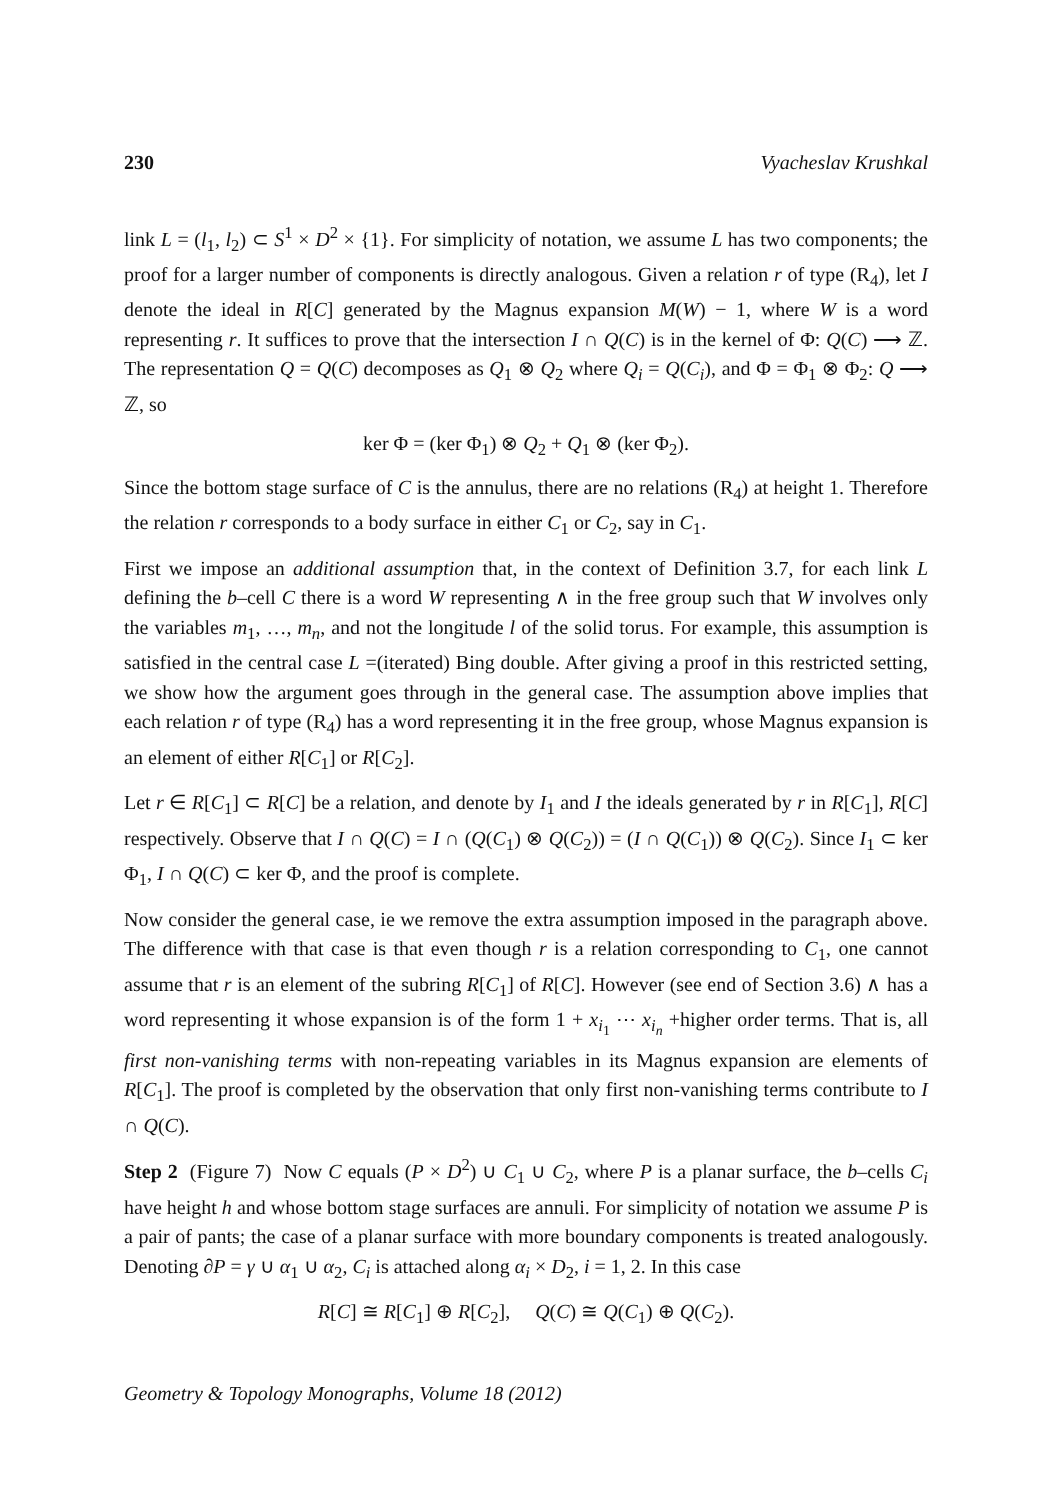230 Vyacheslav Krushkal
link L = (l<sub>1</sub>, l<sub>2</sub>) ⊂ S<sup>1</sup> × D<sup>2</sup> × {1}. For simplicity of notation, we assume L has two components; the proof for a larger number of components is directly analogous. Given a relation r of type (R<sub>4</sub>), let I denote the ideal in R[C] generated by the Magnus expansion M(W) − 1, where W is a word representing r. It suffices to prove that the intersection I ∩ Q(C) is in the kernel of Φ: Q(C) ⟶ ℤ. The representation Q = Q(C) decomposes as Q<sub>1</sub> ⊗ Q<sub>2</sub> where Q<sub>i</sub> = Q(C<sub>i</sub>), and Φ = Φ<sub>1</sub> ⊗ Φ<sub>2</sub>: Q ⟶ ℤ, so
ker Φ = (ker Φ<sub>1</sub>) ⊗ Q<sub>2</sub> + Q<sub>1</sub> ⊗ (ker Φ<sub>2</sub>).
Since the bottom stage surface of C is the annulus, there are no relations (R<sub>4</sub>) at height 1. Therefore the relation r corresponds to a body surface in either C<sub>1</sub> or C<sub>2</sub>, say in C<sub>1</sub>.
First we impose an additional assumption that, in the context of Definition 3.7, for each link L defining the b–cell C there is a word W representing ∧ in the free group such that W involves only the variables m<sub>1</sub>, …, m<sub>n</sub>, and not the longitude l of the solid torus. For example, this assumption is satisfied in the central case L =(iterated) Bing double. After giving a proof in this restricted setting, we show how the argument goes through in the general case. The assumption above implies that each relation r of type (R<sub>4</sub>) has a word representing it in the free group, whose Magnus expansion is an element of either R[C<sub>1</sub>] or R[C<sub>2</sub>].
Let r ∈ R[C<sub>1</sub>] ⊂ R[C] be a relation, and denote by I<sub>1</sub> and I the ideals generated by r in R[C<sub>1</sub>], R[C] respectively. Observe that I ∩ Q(C) = I ∩ (Q(C<sub>1</sub>) ⊗ Q(C<sub>2</sub>)) = (I ∩ Q(C<sub>1</sub>)) ⊗ Q(C<sub>2</sub>). Since I<sub>1</sub> ⊂ ker Φ<sub>1</sub>, I ∩ Q(C) ⊂ ker Φ, and the proof is complete.
Now consider the general case, ie we remove the extra assumption imposed in the paragraph above. The difference with that case is that even though r is a relation corresponding to C<sub>1</sub>, one cannot assume that r is an element of the subring R[C<sub>1</sub>] of R[C]. However (see end of Section 3.6) ∧ has a word representing it whose expansion is of the form 1 + x<sub>i<sub>1</sub></sub> ⋯ x<sub>i<sub>n</sub></sub> +higher order terms. That is, all first non-vanishing terms with non-repeating variables in its Magnus expansion are elements of R[C<sub>1</sub>]. The proof is completed by the observation that only first non-vanishing terms contribute to I ∩ Q(C).
Step 2 (Figure 7) Now C equals (P × D<sup>2</sup>) ∪ C<sub>1</sub> ∪ C<sub>2</sub>, where P is a planar surface, the b–cells C<sub>i</sub> have height h and whose bottom stage surfaces are annuli. For simplicity of notation we assume P is a pair of pants; the case of a planar surface with more boundary components is treated analogously. Denoting ∂P = γ ∪ α<sub>1</sub> ∪ α<sub>2</sub>, C<sub>i</sub> is attached along α<sub>i</sub> × D<sub>2</sub>, i = 1, 2. In this case
R[C] ≅ R[C<sub>1</sub>] ⊕ R[C<sub>2</sub>], Q(C) ≅ Q(C<sub>1</sub>) ⊕ Q(C<sub>2</sub>).
Geometry & Topology Monographs, Volume 18 (2012)